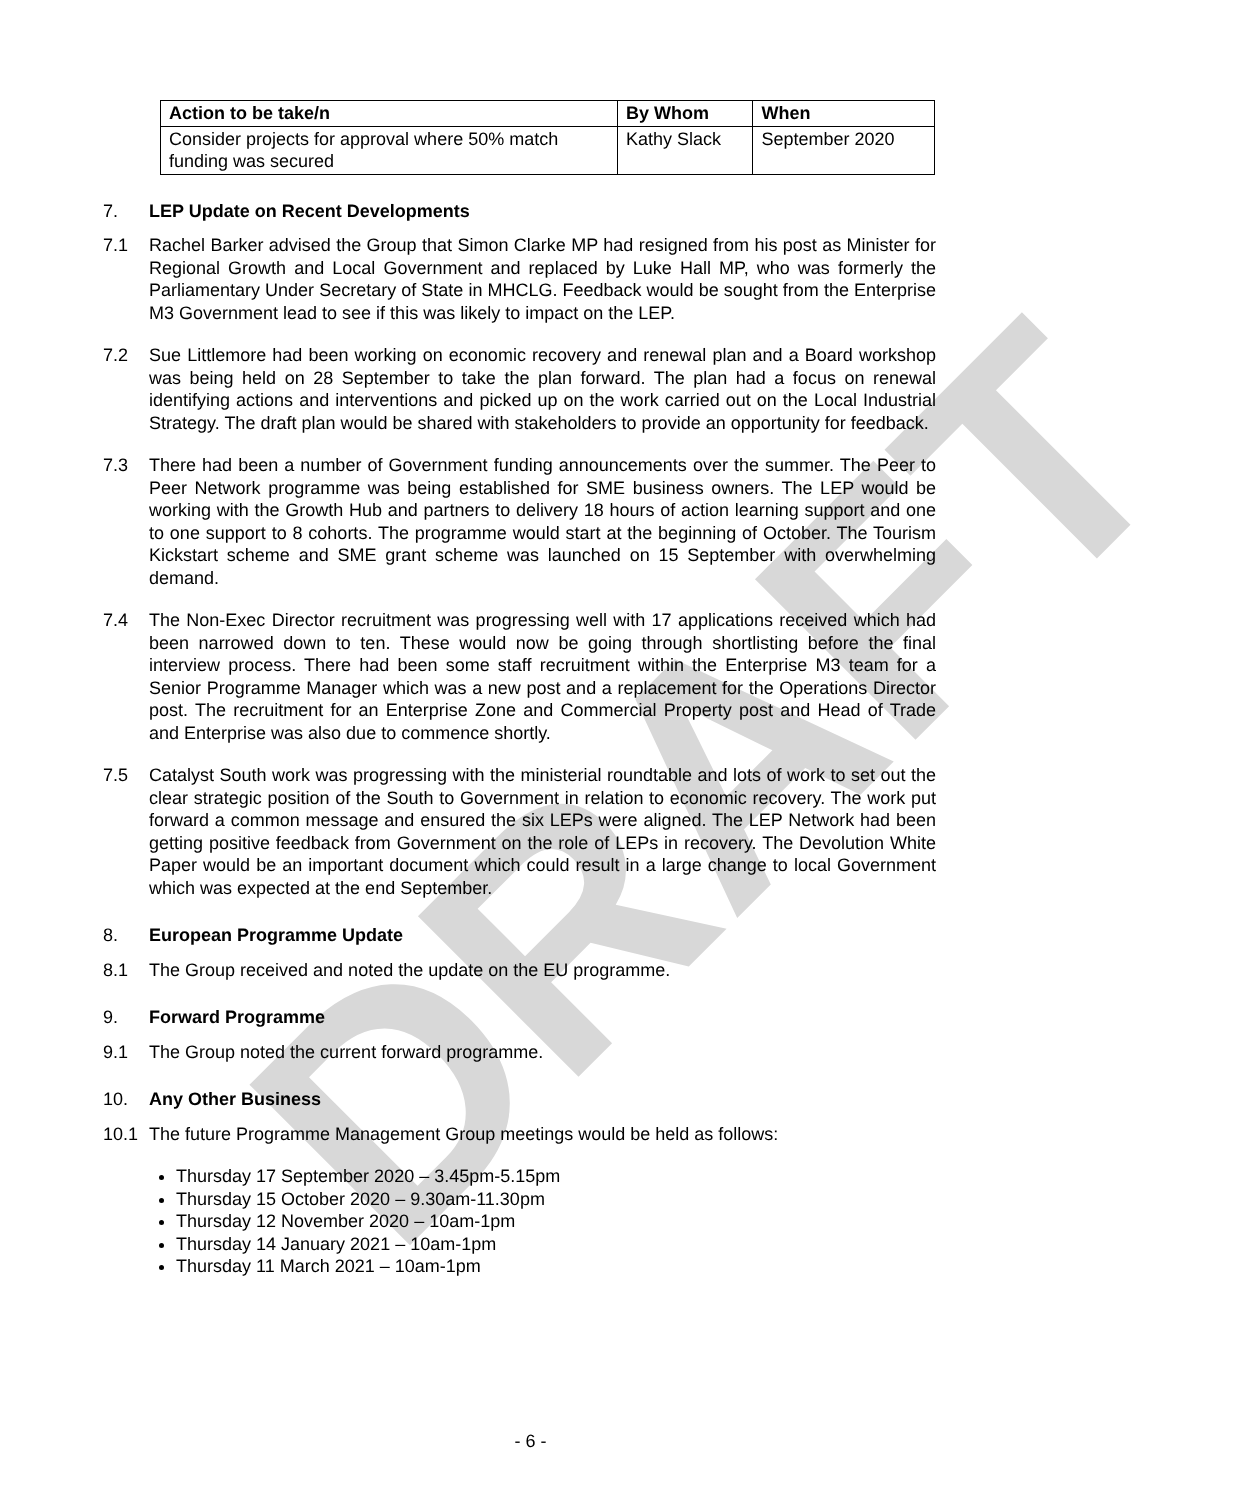DRAFT
| Action to be take/n | By Whom | When |
| --- | --- | --- |
| Consider projects for approval where 50% match funding was secured | Kathy Slack | September 2020 |
7. LEP Update on Recent Developments
7.1 Rachel Barker advised the Group that Simon Clarke MP had resigned from his post as Minister for Regional Growth and Local Government and replaced by Luke Hall MP, who was formerly the Parliamentary Under Secretary of State in MHCLG. Feedback would be sought from the Enterprise M3 Government lead to see if this was likely to impact on the LEP.
7.2 Sue Littlemore had been working on economic recovery and renewal plan and a Board workshop was being held on 28 September to take the plan forward. The plan had a focus on renewal identifying actions and interventions and picked up on the work carried out on the Local Industrial Strategy. The draft plan would be shared with stakeholders to provide an opportunity for feedback.
7.3 There had been a number of Government funding announcements over the summer. The Peer to Peer Network programme was being established for SME business owners. The LEP would be working with the Growth Hub and partners to delivery 18 hours of action learning support and one to one support to 8 cohorts. The programme would start at the beginning of October. The Tourism Kickstart scheme and SME grant scheme was launched on 15 September with overwhelming demand.
7.4 The Non-Exec Director recruitment was progressing well with 17 applications received which had been narrowed down to ten. These would now be going through shortlisting before the final interview process. There had been some staff recruitment within the Enterprise M3 team for a Senior Programme Manager which was a new post and a replacement for the Operations Director post. The recruitment for an Enterprise Zone and Commercial Property post and Head of Trade and Enterprise was also due to commence shortly.
7.5 Catalyst South work was progressing with the ministerial roundtable and lots of work to set out the clear strategic position of the South to Government in relation to economic recovery. The work put forward a common message and ensured the six LEPs were aligned. The LEP Network had been getting positive feedback from Government on the role of LEPs in recovery. The Devolution White Paper would be an important document which could result in a large change to local Government which was expected at the end September.
8. European Programme Update
8.1 The Group received and noted the update on the EU programme.
9. Forward Programme
9.1 The Group noted the current forward programme.
10. Any Other Business
10.1 The future Programme Management Group meetings would be held as follows:
Thursday 17 September 2020 – 3.45pm-5.15pm
Thursday 15 October 2020 – 9.30am-11.30pm
Thursday 12 November 2020 – 10am-1pm
Thursday 14 January 2021 – 10am-1pm
Thursday 11 March 2021 – 10am-1pm
- 6 -